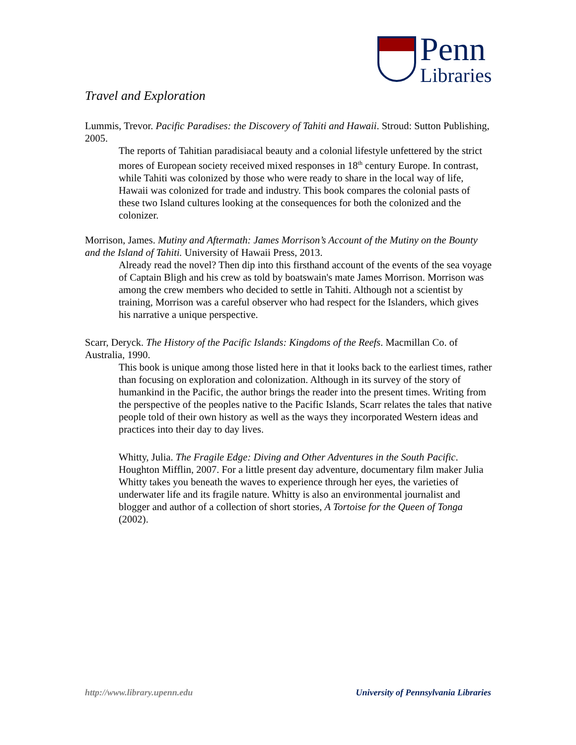Penn
Libraries
Travel and Exploration
Lummis, Trevor. Pacific Paradises: the Discovery of Tahiti and Hawaii. Stroud: Sutton Publishing, 2005.
The reports of Tahitian paradisiacal beauty and a colonial lifestyle unfettered by the strict mores of European society received mixed responses in 18<sup>th</sup> century Europe. In contrast, while Tahiti was colonized by those who were ready to share in the local way of life, Hawaii was colonized for trade and industry. This book compares the colonial pasts of these two Island cultures looking at the consequences for both the colonized and the colonizer.
Morrison, James. Mutiny and Aftermath: James Morrison’s Account of the Mutiny on the Bounty and the Island of Tahiti. University of Hawaii Press, 2013.
Already read the novel? Then dip into this firsthand account of the events of the sea voyage of Captain Bligh and his crew as told by boatswain's mate James Morrison. Morrison was among the crew members who decided to settle in Tahiti. Although not a scientist by training, Morrison was a careful observer who had respect for the Islanders, which gives his narrative a unique perspective.
Scarr, Deryck. The History of the Pacific Islands: Kingdoms of the Reefs. Macmillan Co. of Australia, 1990.
This book is unique among those listed here in that it looks back to the earliest times, rather than focusing on exploration and colonization. Although in its survey of the story of humankind in the Pacific, the author brings the reader into the present times. Writing from the perspective of the peoples native to the Pacific Islands, Scarr relates the tales that native people told of their own history as well as the ways they incorporated Western ideas and practices into their day to day lives.
Whitty, Julia. The Fragile Edge: Diving and Other Adventures in the South Pacific. Houghton Mifflin, 2007. For a little present day adventure, documentary film maker Julia Whitty takes you beneath the waves to experience through her eyes, the varieties of underwater life and its fragile nature. Whitty is also an environmental journalist and blogger and author of a collection of short stories, A Tortoise for the Queen of Tonga (2002).
http://www.library.upenn.edu University of Pennsylvania Libraries